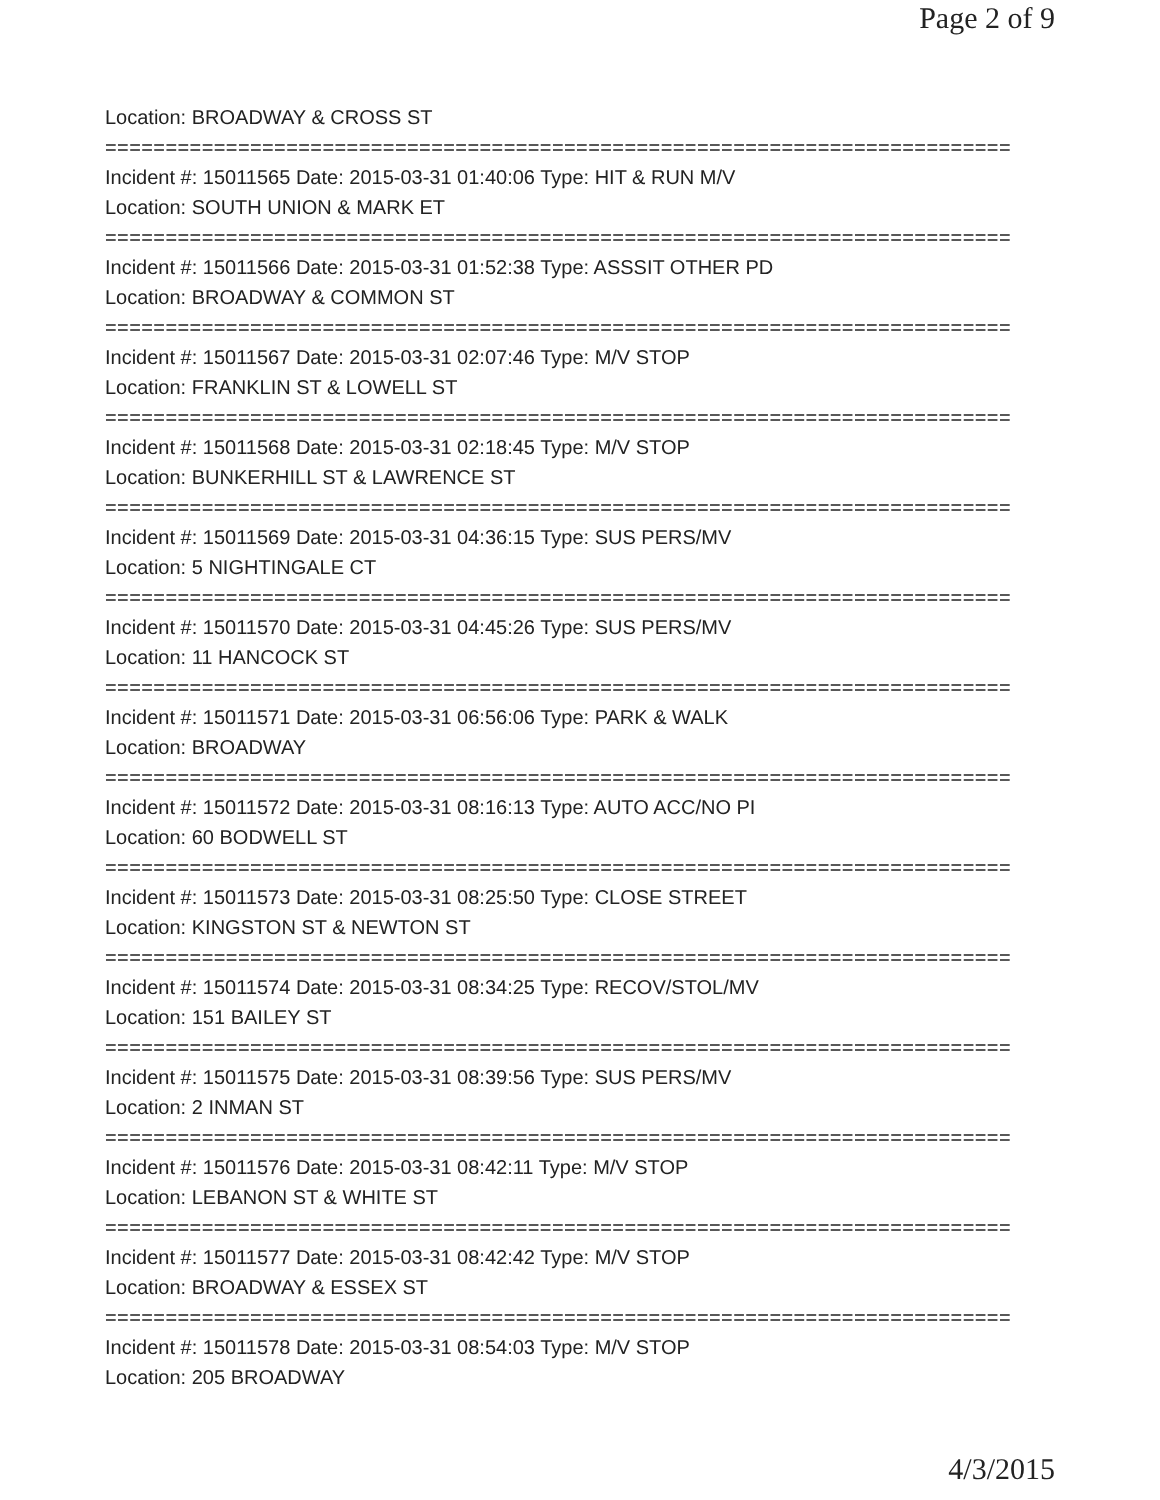Page 2 of 9
Location: BROADWAY & CROSS ST
===========================================================================
Incident #: 15011565 Date: 2015-03-31 01:40:06 Type: HIT & RUN M/V
Location: SOUTH UNION & MARK ET
===========================================================================
Incident #: 15011566 Date: 2015-03-31 01:52:38 Type: ASSSIT OTHER PD
Location: BROADWAY & COMMON ST
===========================================================================
Incident #: 15011567 Date: 2015-03-31 02:07:46 Type: M/V STOP
Location: FRANKLIN ST & LOWELL ST
===========================================================================
Incident #: 15011568 Date: 2015-03-31 02:18:45 Type: M/V STOP
Location: BUNKERHILL ST & LAWRENCE ST
===========================================================================
Incident #: 15011569 Date: 2015-03-31 04:36:15 Type: SUS PERS/MV
Location: 5 NIGHTINGALE CT
===========================================================================
Incident #: 15011570 Date: 2015-03-31 04:45:26 Type: SUS PERS/MV
Location: 11 HANCOCK ST
===========================================================================
Incident #: 15011571 Date: 2015-03-31 06:56:06 Type: PARK & WALK
Location: BROADWAY
===========================================================================
Incident #: 15011572 Date: 2015-03-31 08:16:13 Type: AUTO ACC/NO PI
Location: 60 BODWELL ST
===========================================================================
Incident #: 15011573 Date: 2015-03-31 08:25:50 Type: CLOSE STREET
Location: KINGSTON ST & NEWTON ST
===========================================================================
Incident #: 15011574 Date: 2015-03-31 08:34:25 Type: RECOV/STOL/MV
Location: 151 BAILEY ST
===========================================================================
Incident #: 15011575 Date: 2015-03-31 08:39:56 Type: SUS PERS/MV
Location: 2 INMAN ST
===========================================================================
Incident #: 15011576 Date: 2015-03-31 08:42:11 Type: M/V STOP
Location: LEBANON ST & WHITE ST
===========================================================================
Incident #: 15011577 Date: 2015-03-31 08:42:42 Type: M/V STOP
Location: BROADWAY & ESSEX ST
===========================================================================
Incident #: 15011578 Date: 2015-03-31 08:54:03 Type: M/V STOP
Location: 205 BROADWAY
4/3/2015